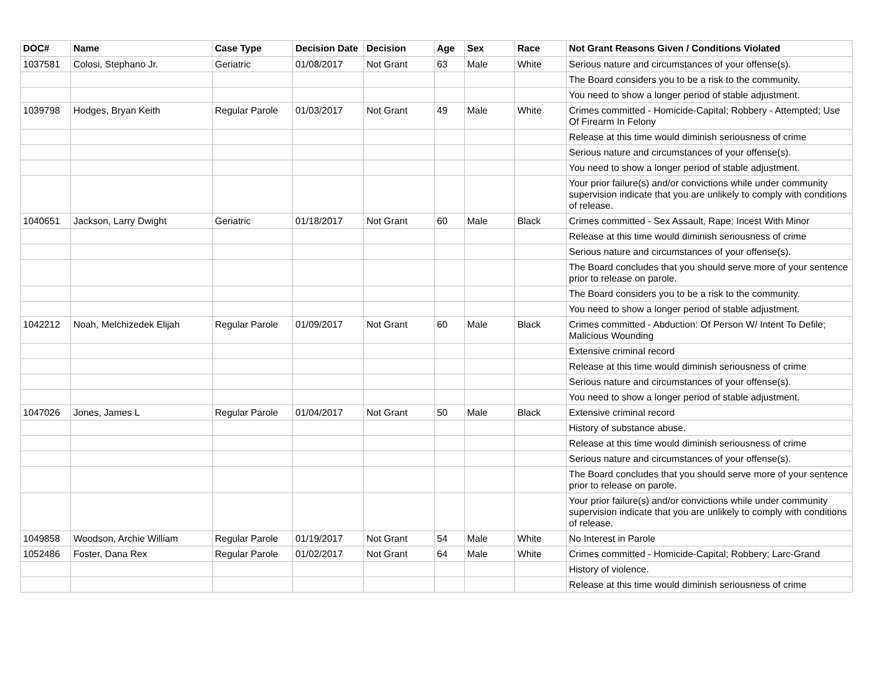| DOC# | Name | Case Type | Decision Date | Decision | Age | Sex | Race | Not Grant Reasons Given / Conditions Violated |
| --- | --- | --- | --- | --- | --- | --- | --- | --- |
| 1037581 | Colosi, Stephano Jr. | Geriatric | 01/08/2017 | Not Grant | 63 | Male | White | Serious nature and circumstances of your offense(s). |
| | | | | | | | | The Board considers you to be a risk to the community. |
| | | | | | | | | You need to show a longer period of stable adjustment. |
| 1039798 | Hodges, Bryan Keith | Regular Parole | 01/03/2017 | Not Grant | 49 | Male | White | Crimes committed - Homicide-Capital; Robbery - Attempted; Use Of Firearm In Felony |
| | | | | | | | | Release at this time would diminish seriousness of crime |
| | | | | | | | | Serious nature and circumstances of your offense(s). |
| | | | | | | | | You need to show a longer period of stable adjustment. |
| | | | | | | | | Your prior failure(s) and/or convictions while under community supervision indicate that you are unlikely to comply with conditions of release. |
| 1040651 | Jackson, Larry Dwight | Geriatric | 01/18/2017 | Not Grant | 60 | Male | Black | Crimes committed - Sex Assault, Rape; Incest With Minor |
| | | | | | | | | Release at this time would diminish seriousness of crime |
| | | | | | | | | Serious nature and circumstances of your offense(s). |
| | | | | | | | | The Board concludes that you should serve more of your sentence prior to release on parole. |
| | | | | | | | | The Board considers you to be a risk to the community. |
| | | | | | | | | You need to show a longer period of stable adjustment. |
| 1042212 | Noah, Melchizedek Elijah | Regular Parole | 01/09/2017 | Not Grant | 60 | Male | Black | Crimes committed - Abduction: Of Person W/ Intent To Defile; Malicious Wounding |
| | | | | | | | | Extensive criminal record |
| | | | | | | | | Release at this time would diminish seriousness of crime |
| | | | | | | | | Serious nature and circumstances of your offense(s). |
| | | | | | | | | You need to show a longer period of stable adjustment. |
| 1047026 | Jones, James L | Regular Parole | 01/04/2017 | Not Grant | 50 | Male | Black | Extensive criminal record |
| | | | | | | | | History of substance abuse. |
| | | | | | | | | Release at this time would diminish seriousness of crime |
| | | | | | | | | Serious nature and circumstances of your offense(s). |
| | | | | | | | | The Board concludes that you should serve more of your sentence prior to release on parole. |
| | | | | | | | | Your prior failure(s) and/or convictions while under community supervision indicate that you are unlikely to comply with conditions of release. |
| 1049858 | Woodson, Archie William | Regular Parole | 01/19/2017 | Not Grant | 54 | Male | White | No Interest in Parole |
| 1052486 | Foster, Dana Rex | Regular Parole | 01/02/2017 | Not Grant | 64 | Male | White | Crimes committed - Homicide-Capital; Robbery; Larc-Grand |
| | | | | | | | | History of violence. |
| | | | | | | | | Release at this time would diminish seriousness of crime |